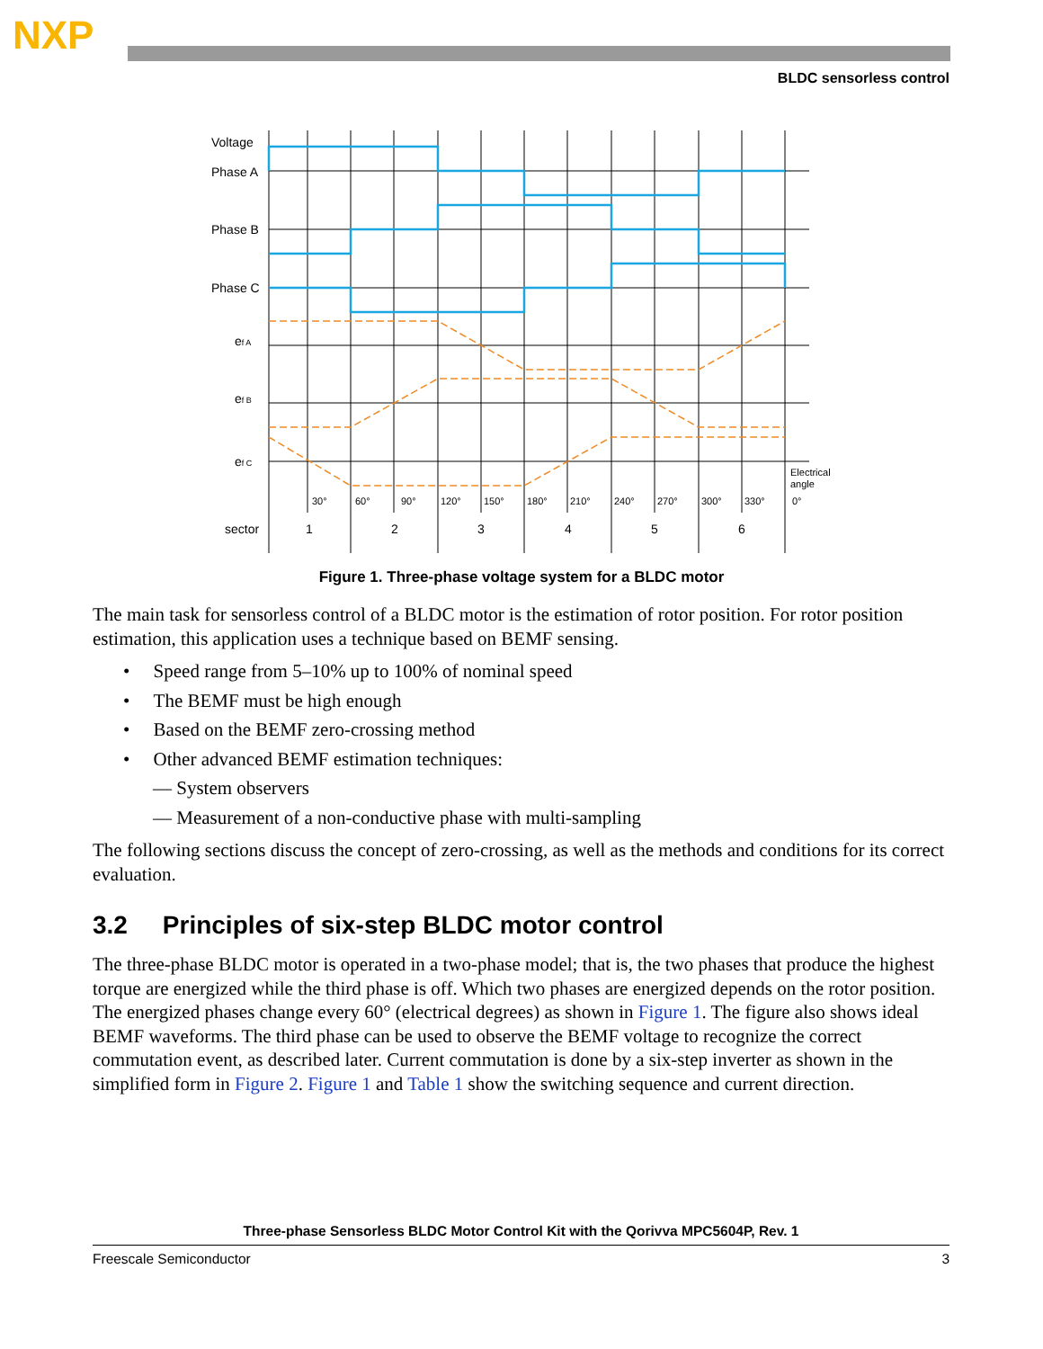NXP
BLDC sensorless control
Voltage
Phase A
Phase B
Phase C
ef A
ef B
ef C
Electrical
angle
30°
60°
90°
120°
150°
180°
210°
240°
270°
300°
330°
0°
sector
1
2
3
4
5
6
Figure 1. Three-phase voltage system for a BLDC motor
The main task for sensorless control of a BLDC motor is the estimation of rotor position. For rotor position estimation, this application uses a technique based on BEMF sensing.
• Speed range from 5–10% up to 100% of nominal speed
• The BEMF must be high enough
• Based on the BEMF zero-crossing method
• Other advanced BEMF estimation techniques:
— System observers
— Measurement of a non-conductive phase with multi-sampling
The following sections discuss the concept of zero-crossing, as well as the methods and conditions for its correct evaluation.
3.2 Principles of six-step BLDC motor control
The three-phase BLDC motor is operated in a two-phase model; that is, the two phases that produce the highest torque are energized while the third phase is off. Which two phases are energized depends on the rotor position. The energized phases change every 60° (electrical degrees) as shown in Figure 1. The figure also shows ideal BEMF waveforms. The third phase can be used to observe the BEMF voltage to recognize the correct commutation event, as described later. Current commutation is done by a six-step inverter as shown in the simplified form in Figure 2. Figure 1 and Table 1 show the switching sequence and current direction.
Three-phase Sensorless BLDC Motor Control Kit with the Qorivva MPC5604P, Rev. 1
Freescale Semiconductor 3